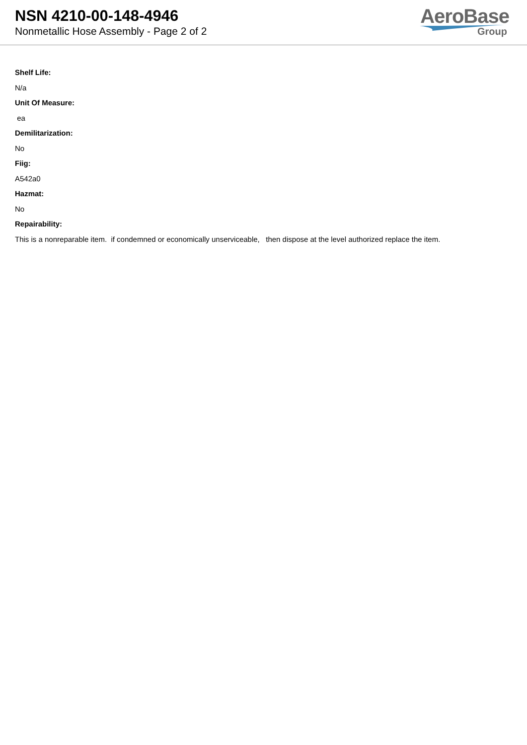NSN 4210-00-148-4946
Nonmetallic Hose Assembly - Page 2 of 2
AeroBase
Group
Shelf Life:
N/a
Unit Of Measure:
ea
Demilitarization:
No
Fiig:
A542a0
Hazmat:
No
Repairability:
This is a nonreparable item. if condemned or economically unserviceable, then dispose at the level authorized replace the item.